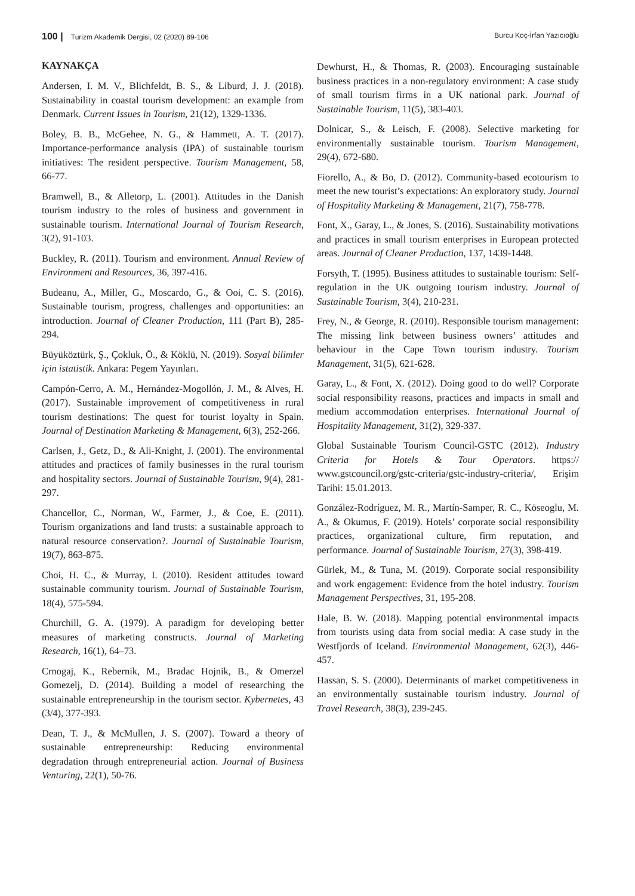100 | Turizm Akademik Dergisi, 02 (2020) 89-106 Burcu Koç-İrfan Yazıcıoğlu
KAYNAKÇA
Andersen, I. M. V., Blichfeldt, B. S., & Liburd, J. J. (2018). Sustainability in coastal tourism development: an example from Denmark. Current Issues in Tourism, 21(12), 1329-1336.
Boley, B. B., McGehee, N. G., & Hammett, A. T. (2017). Importance-performance analysis (IPA) of sustainable tourism initiatives: The resident perspective. Tourism Management, 58, 66-77.
Bramwell, B., & Alletorp, L. (2001). Attitudes in the Danish tourism industry to the roles of business and government in sustainable tourism. International Journal of Tourism Research, 3(2), 91-103.
Buckley, R. (2011). Tourism and environment. Annual Review of Environment and Resources, 36, 397-416.
Budeanu, A., Miller, G., Moscardo, G., & Ooi, C. S. (2016). Sustainable tourism, progress, challenges and opportunities: an introduction. Journal of Cleaner Production, 111 (Part B), 285-294.
Büyüköztürk, Ş., Çokluk, Ö., & Köklü, N. (2019). Sosyal bilimler için istatistik. Ankara: Pegem Yayınları.
Campón-Cerro, A. M., Hernández-Mogollón, J. M., & Alves, H. (2017). Sustainable improvement of competitiveness in rural tourism destinations: The quest for tourist loyalty in Spain. Journal of Destination Marketing & Management, 6(3), 252-266.
Carlsen, J., Getz, D., & Ali-Knight, J. (2001). The environmental attitudes and practices of family businesses in the rural tourism and hospitality sectors. Journal of Sustainable Tourism, 9(4), 281-297.
Chancellor, C., Norman, W., Farmer, J., & Coe, E. (2011). Tourism organizations and land trusts: a sustainable approach to natural resource conservation?. Journal of Sustainable Tourism, 19(7), 863-875.
Choi, H. C., & Murray, I. (2010). Resident attitudes toward sustainable community tourism. Journal of Sustainable Tourism, 18(4), 575-594.
Churchill, G. A. (1979). A paradigm for developing better measures of marketing constructs. Journal of Marketing Research, 16(1), 64–73.
Crnogaj, K., Rebernik, M., Bradac Hojnik, B., & Omerzel Gomezelj, D. (2014). Building a model of researching the sustainable entrepreneurship in the tourism sector. Kybernetes, 43 (3/4), 377-393.
Dean, T. J., & McMullen, J. S. (2007). Toward a theory of sustainable entrepreneurship: Reducing environmental degradation through entrepreneurial action. Journal of Business Venturing, 22(1), 50-76.
Dewhurst, H., & Thomas, R. (2003). Encouraging sustainable business practices in a non-regulatory environment: A case study of small tourism firms in a UK national park. Journal of Sustainable Tourism, 11(5), 383-403.
Dolnicar, S., & Leisch, F. (2008). Selective marketing for environmentally sustainable tourism. Tourism Management, 29(4), 672-680.
Fiorello, A., & Bo, D. (2012). Community-based ecotourism to meet the new tourist’s expectations: An exploratory study. Journal of Hospitality Marketing & Management, 21(7), 758-778.
Font, X., Garay, L., & Jones, S. (2016). Sustainability motivations and practices in small tourism enterprises in European protected areas. Journal of Cleaner Production, 137, 1439-1448.
Forsyth, T. (1995). Business attitudes to sustainable tourism: Self-regulation in the UK outgoing tourism industry. Journal of Sustainable Tourism, 3(4), 210-231.
Frey, N., & George, R. (2010). Responsible tourism management: The missing link between business owners’ attitudes and behaviour in the Cape Town tourism industry. Tourism Management, 31(5), 621-628.
Garay, L., & Font, X. (2012). Doing good to do well? Corporate social responsibility reasons, practices and impacts in small and medium accommodation enterprises. International Journal of Hospitality Management, 31(2), 329-337.
Global Sustainable Tourism Council-GSTC (2012). Industry Criteria for Hotels & Tour Operators. https:// www.gstcouncil.org/gstc-criteria/gstc-industry-criteria/, Erişim Tarihi: 15.01.2013.
González-Rodríguez, M. R., Martín-Samper, R. C., Köseoglu, M. A., & Okumus, F. (2019). Hotels’ corporate social responsibility practices, organizational culture, firm reputation, and performance. Journal of Sustainable Tourism, 27(3), 398-419.
Gürlek, M., & Tuna, M. (2019). Corporate social responsibility and work engagement: Evidence from the hotel industry. Tourism Management Perspectives, 31, 195-208.
Hale, B. W. (2018). Mapping potential environmental impacts from tourists using data from social media: A case study in the Westfjords of Iceland. Environmental Management, 62(3), 446-457.
Hassan, S. S. (2000). Determinants of market competitiveness in an environmentally sustainable tourism industry. Journal of Travel Research, 38(3), 239-245.